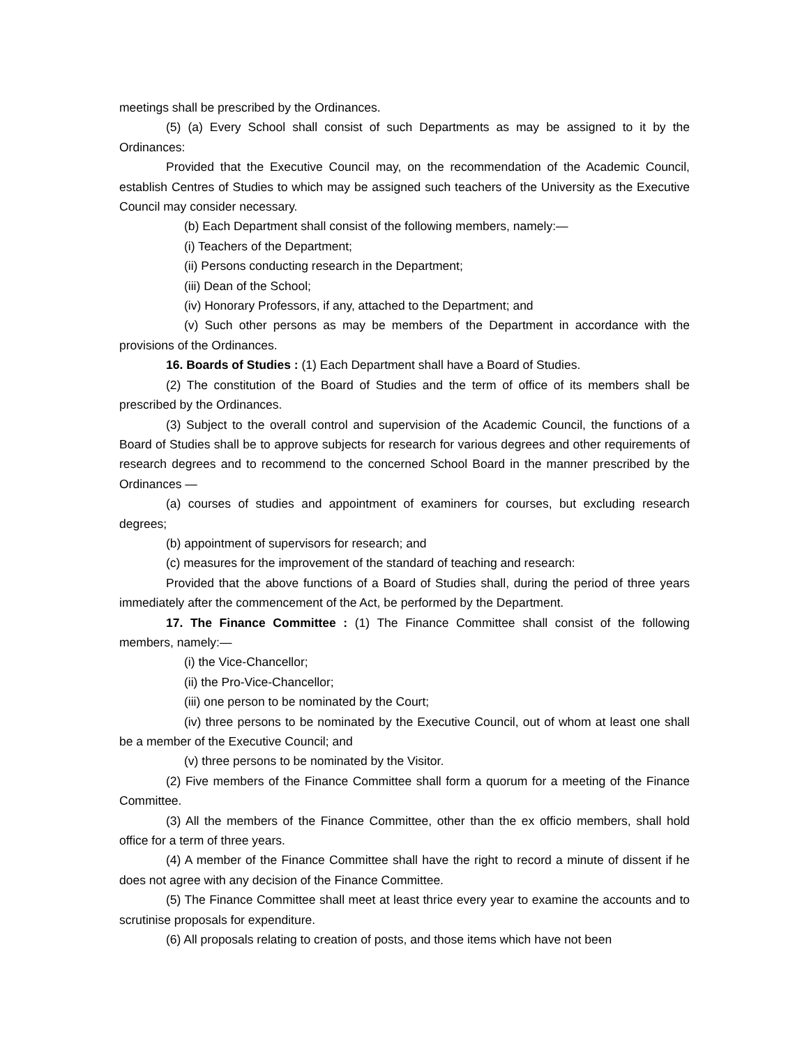meetings shall be prescribed by the Ordinances.
(5) (a) Every School shall consist of such Departments as may be assigned to it by the Ordinances:
Provided that the Executive Council may, on the recommendation of the Academic Council, establish Centres of Studies to which may be assigned such teachers of the University as the Executive Council may consider necessary.
(b) Each Department shall consist of the following members, namely:—
(i) Teachers of the Department;
(ii) Persons conducting research in the Department;
(iii) Dean of the School;
(iv) Honorary Professors, if any, attached to the Department; and
(v) Such other persons as may be members of the Department in accordance with the provisions of the Ordinances.
16. Boards of Studies : (1) Each Department shall have a Board of Studies.
(2) The constitution of the Board of Studies and the term of office of its members shall be prescribed by the Ordinances.
(3) Subject to the overall control and supervision of the Academic Council, the functions of a Board of Studies shall be to approve subjects for research for various degrees and other requirements of research degrees and to recommend to the concerned School Board in the manner prescribed by the Ordinances —
(a) courses of studies and appointment of examiners for courses, but excluding research degrees;
(b) appointment of supervisors for research; and
(c) measures for the improvement of the standard of teaching and research:
Provided that the above functions of a Board of Studies shall, during the period of three years immediately after the commencement of the Act, be performed by the Department.
17. The Finance Committee : (1) The Finance Committee shall consist of the following members, namely:—
(i) the Vice-Chancellor;
(ii) the Pro-Vice-Chancellor;
(iii) one person to be nominated by the Court;
(iv) three persons to be nominated by the Executive Council, out of whom at least one shall be a member of the Executive Council; and
(v) three persons to be nominated by the Visitor.
(2) Five members of the Finance Committee shall form a quorum for a meeting of the Finance Committee.
(3) All the members of the Finance Committee, other than the ex officio members, shall hold office for a term of three years.
(4) A member of the Finance Committee shall have the right to record a minute of dissent if he does not agree with any decision of the Finance Committee.
(5) The Finance Committee shall meet at least thrice every year to examine the accounts and to scrutinise proposals for expenditure.
(6) All proposals relating to creation of posts, and those items which have not been